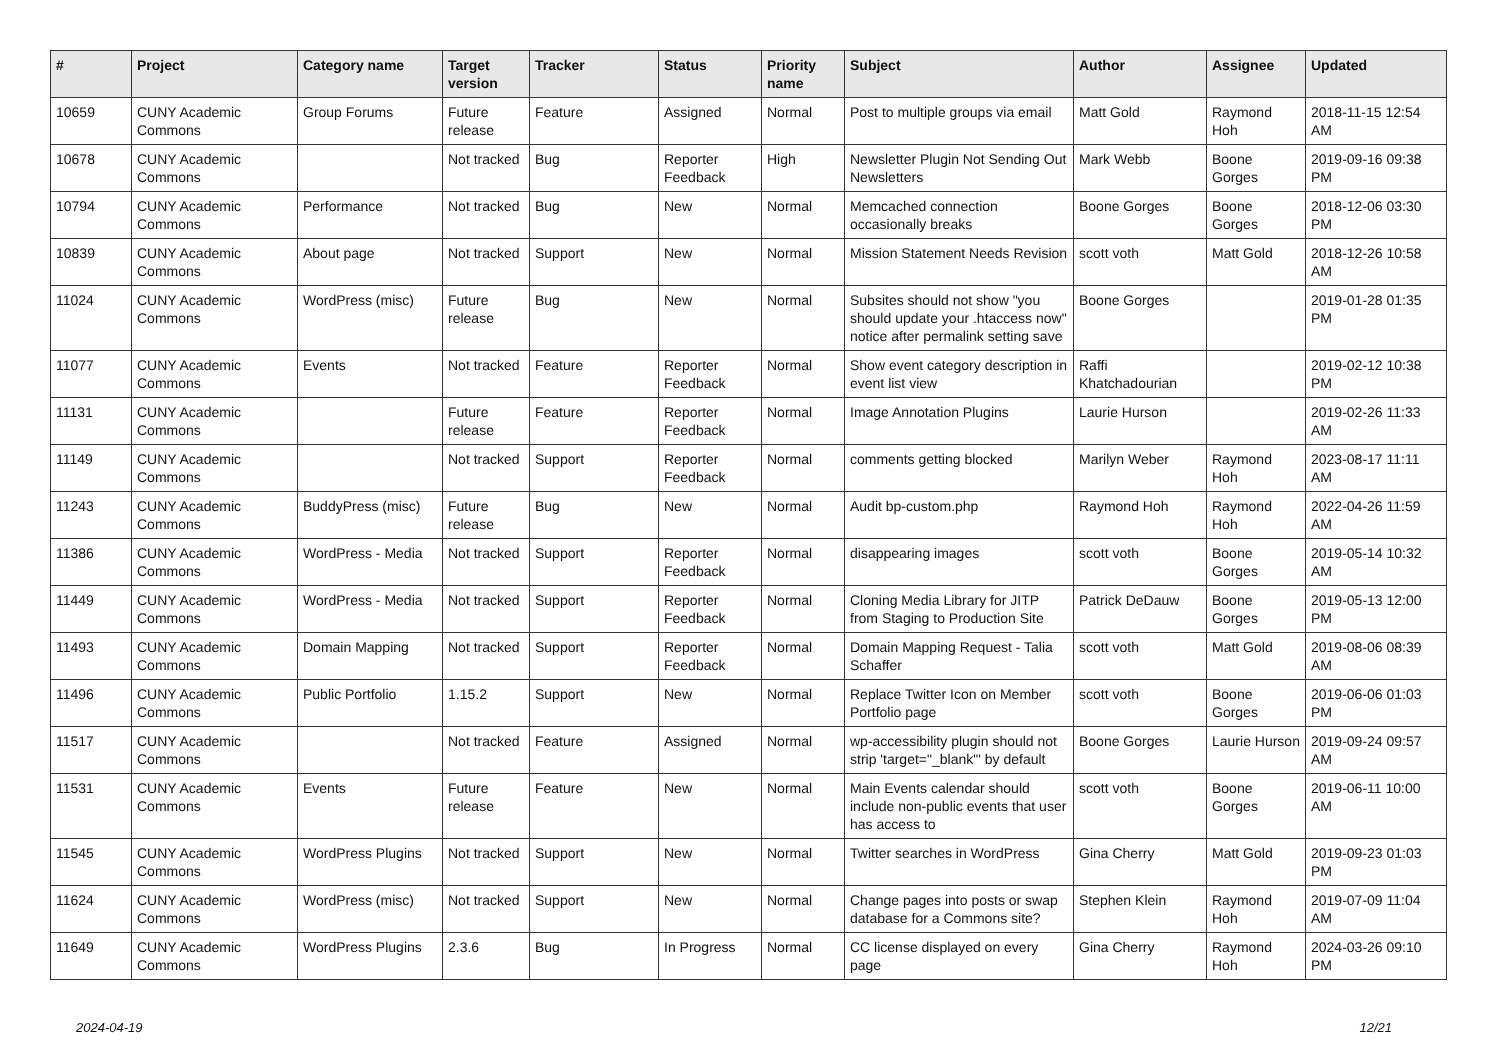| # | Project | Category name | Target version | Tracker | Status | Priority name | Subject | Author | Assignee | Updated |
| --- | --- | --- | --- | --- | --- | --- | --- | --- | --- | --- |
| 10659 | CUNY Academic Commons | Group Forums | Future release | Feature | Assigned | Normal | Post to multiple groups via email | Matt Gold | Raymond Hoh | 2018-11-15 12:54 AM |
| 10678 | CUNY Academic Commons | | Not tracked | Bug | Reporter Feedback | High | Newsletter Plugin Not Sending Out Newsletters | Mark Webb | Boone Gorges | 2019-09-16 09:38 PM |
| 10794 | CUNY Academic Commons | Performance | Not tracked | Bug | New | Normal | Memcached connection occasionally breaks | Boone Gorges | Boone Gorges | 2018-12-06 03:30 PM |
| 10839 | CUNY Academic Commons | About page | Not tracked | Support | New | Normal | Mission Statement Needs Revision | scott voth | Matt Gold | 2018-12-26 10:58 AM |
| 11024 | CUNY Academic Commons | WordPress (misc) | Future release | Bug | New | Normal | Subsites should not show "you should update your .htaccess now" notice after permalink setting save | Boone Gorges | | 2019-01-28 01:35 PM |
| 11077 | CUNY Academic Commons | Events | Not tracked | Feature | Reporter Feedback | Normal | Show event category description in event list view | Raffi Khatchadourian | | 2019-02-12 10:38 PM |
| 11131 | CUNY Academic Commons | | Future release | Feature | Reporter Feedback | Normal | Image Annotation Plugins | Laurie Hurson | | 2019-02-26 11:33 AM |
| 11149 | CUNY Academic Commons | | Not tracked | Support | Reporter Feedback | Normal | comments getting blocked | Marilyn Weber | Raymond Hoh | 2023-08-17 11:11 AM |
| 11243 | CUNY Academic Commons | BuddyPress (misc) | Future release | Bug | New | Normal | Audit bp-custom.php | Raymond Hoh | Raymond Hoh | 2022-04-26 11:59 AM |
| 11386 | CUNY Academic Commons | WordPress - Media | Not tracked | Support | Reporter Feedback | Normal | disappearing images | scott voth | Boone Gorges | 2019-05-14 10:32 AM |
| 11449 | CUNY Academic Commons | WordPress - Media | Not tracked | Support | Reporter Feedback | Normal | Cloning Media Library for JITP from Staging to Production Site | Patrick DeDauw | Boone Gorges | 2019-05-13 12:00 PM |
| 11493 | CUNY Academic Commons | Domain Mapping | Not tracked | Support | Reporter Feedback | Normal | Domain Mapping Request - Talia Schaffer | scott voth | Matt Gold | 2019-08-06 08:39 AM |
| 11496 | CUNY Academic Commons | Public Portfolio | 1.15.2 | Support | New | Normal | Replace Twitter Icon on Member Portfolio page | scott voth | Boone Gorges | 2019-06-06 01:03 PM |
| 11517 | CUNY Academic Commons | | Not tracked | Feature | Assigned | Normal | wp-accessibility plugin should not strip 'target="_blank"' by default | Boone Gorges | Laurie Hurson | 2019-09-24 09:57 AM |
| 11531 | CUNY Academic Commons | Events | Future release | Feature | New | Normal | Main Events calendar should include non-public events that user has access to | scott voth | Boone Gorges | 2019-06-11 10:00 AM |
| 11545 | CUNY Academic Commons | WordPress Plugins | Not tracked | Support | New | Normal | Twitter searches in WordPress | Gina Cherry | Matt Gold | 2019-09-23 01:03 PM |
| 11624 | CUNY Academic Commons | WordPress (misc) | Not tracked | Support | New | Normal | Change pages into posts or swap database for a Commons site? | Stephen Klein | Raymond Hoh | 2019-07-09 11:04 AM |
| 11649 | CUNY Academic Commons | WordPress Plugins | 2.3.6 | Bug | In Progress | Normal | CC license displayed on every page | Gina Cherry | Raymond Hoh | 2024-03-26 09:10 PM |
2024-04-19 12/21